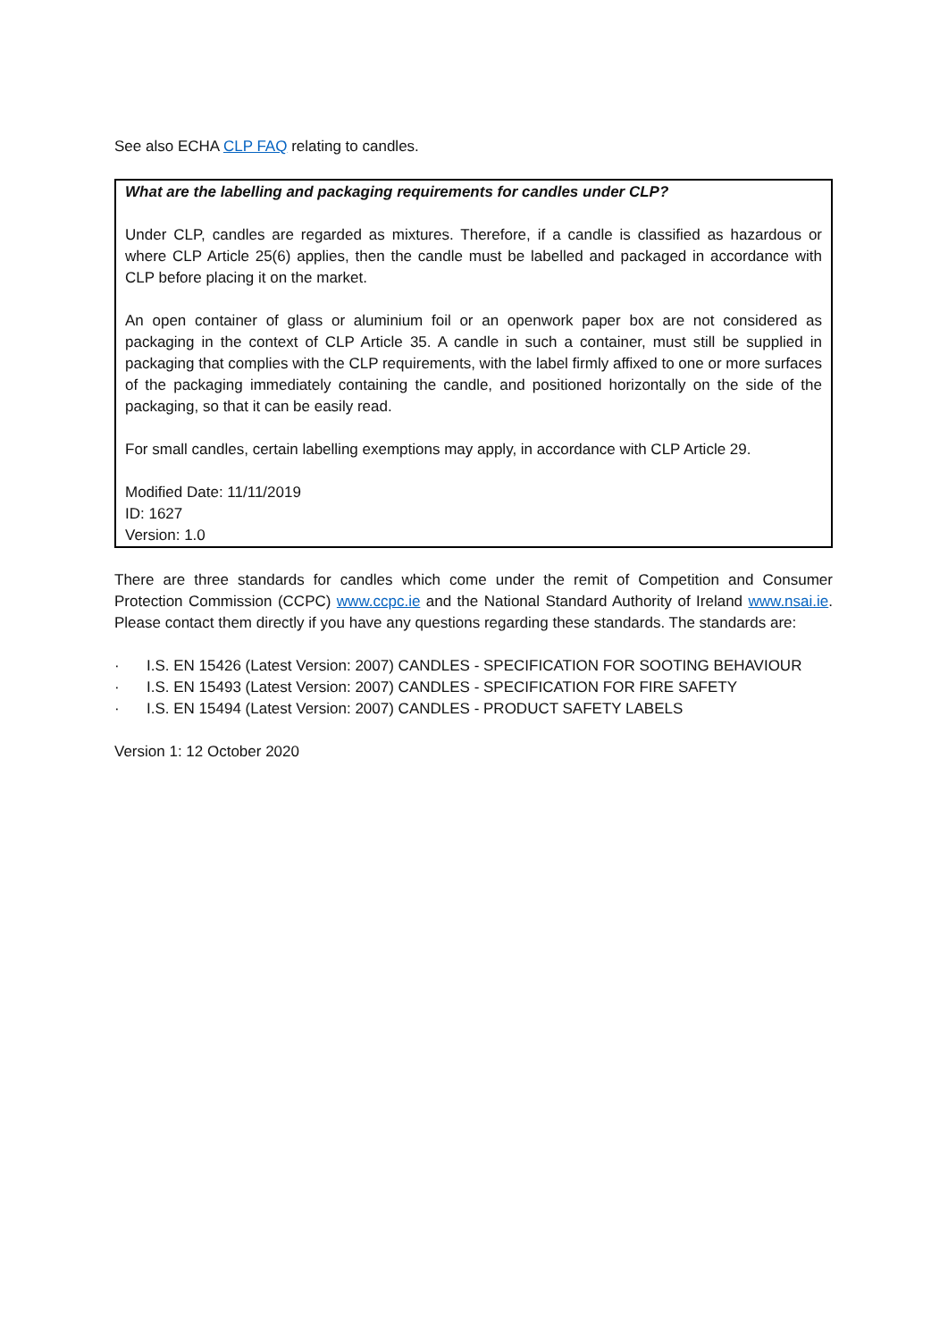See also ECHA CLP FAQ relating to candles.
What are the labelling and packaging requirements for candles under CLP?
Under CLP, candles are regarded as mixtures. Therefore, if a candle is classified as hazardous or where CLP Article 25(6) applies, then the candle must be labelled and packaged in accordance with CLP before placing it on the market.
An open container of glass or aluminium foil or an openwork paper box are not considered as packaging in the context of CLP Article 35. A candle in such a container, must still be supplied in packaging that complies with the CLP requirements, with the label firmly affixed to one or more surfaces of the packaging immediately containing the candle, and positioned horizontally on the side of the packaging, so that it can be easily read.
For small candles, certain labelling exemptions may apply, in accordance with CLP Article 29.
Modified Date: 11/11/2019
ID: 1627
Version: 1.0
There are three standards for candles which come under the remit of Competition and Consumer Protection Commission (CCPC) www.ccpc.ie and the National Standard Authority of Ireland www.nsai.ie. Please contact them directly if you have any questions regarding these standards. The standards are:
· I.S. EN 15426 (Latest Version: 2007) CANDLES - SPECIFICATION FOR SOOTING BEHAVIOUR
· I.S. EN 15493 (Latest Version: 2007) CANDLES - SPECIFICATION FOR FIRE SAFETY
· I.S. EN 15494 (Latest Version: 2007) CANDLES - PRODUCT SAFETY LABELS
Version 1: 12 October 2020